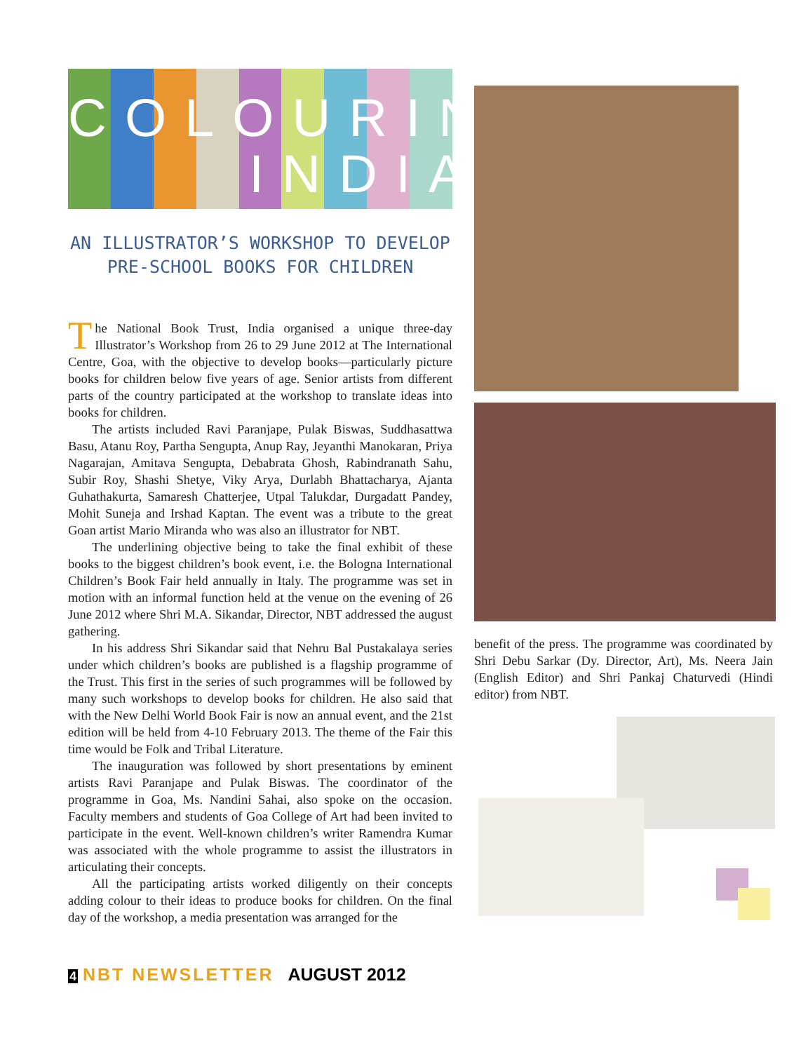COLOURING
INDIA
AN ILLUSTRATOR’S WORKSHOP TO DEVELOP
PRE-SCHOOL BOOKS FOR CHILDREN
The National Book Trust, India organised a unique three-day Illustrator’s Workshop from 26 to 29 June 2012 at The International Centre, Goa, with the objective to develop books—particularly picture books for children below five years of age. Senior artists from different parts of the country participated at the workshop to translate ideas into books for children.
The artists included Ravi Paranjape, Pulak Biswas, Suddhasattwa Basu, Atanu Roy, Partha Sengupta, Anup Ray, Jeyanthi Manokaran, Priya Nagarajan, Amitava Sengupta, Debabrata Ghosh, Rabindranath Sahu, Subir Roy, Shashi Shetye, Viky Arya, Durlabh Bhattacharya, Ajanta Guhathakurta, Samaresh Chatterjee, Utpal Talukdar, Durgadatt Pandey, Mohit Suneja and Irshad Kaptan. The event was a tribute to the great Goan artist Mario Miranda who was also an illustrator for NBT.
The underlining objective being to take the final exhibit of these books to the biggest children’s book event, i.e. the Bologna International Children’s Book Fair held annually in Italy. The programme was set in motion with an informal function held at the venue on the evening of 26 June 2012 where Shri M.A. Sikandar, Director, NBT addressed the august gathering.
In his address Shri Sikandar said that Nehru Bal Pustakalaya series under which children’s books are published is a flagship programme of the Trust. This first in the series of such programmes will be followed by many such workshops to develop books for children. He also said that with the New Delhi World Book Fair is now an annual event, and the 21st edition will be held from 4-10 February 2013. The theme of the Fair this time would be Folk and Tribal Literature.
The inauguration was followed by short presentations by eminent artists Ravi Paranjape and Pulak Biswas. The coordinator of the programme in Goa, Ms. Nandini Sahai, also spoke on the occasion. Faculty members and students of Goa College of Art had been invited to participate in the event. Well-known children’s writer Ramendra Kumar was associated with the whole programme to assist the illustrators in articulating their concepts.
All the participating artists worked diligently on their concepts adding colour to their ideas to produce books for children. On the final day of the workshop, a media presentation was arranged for the
benefit of the press. The programme was coordinated by Shri Debu Sarkar (Dy. Director, Art), Ms. Neera Jain (English Editor) and Shri Pankaj Chaturvedi (Hindi editor) from NBT.
4 NBT NEWSLETTER AUGUST 2012